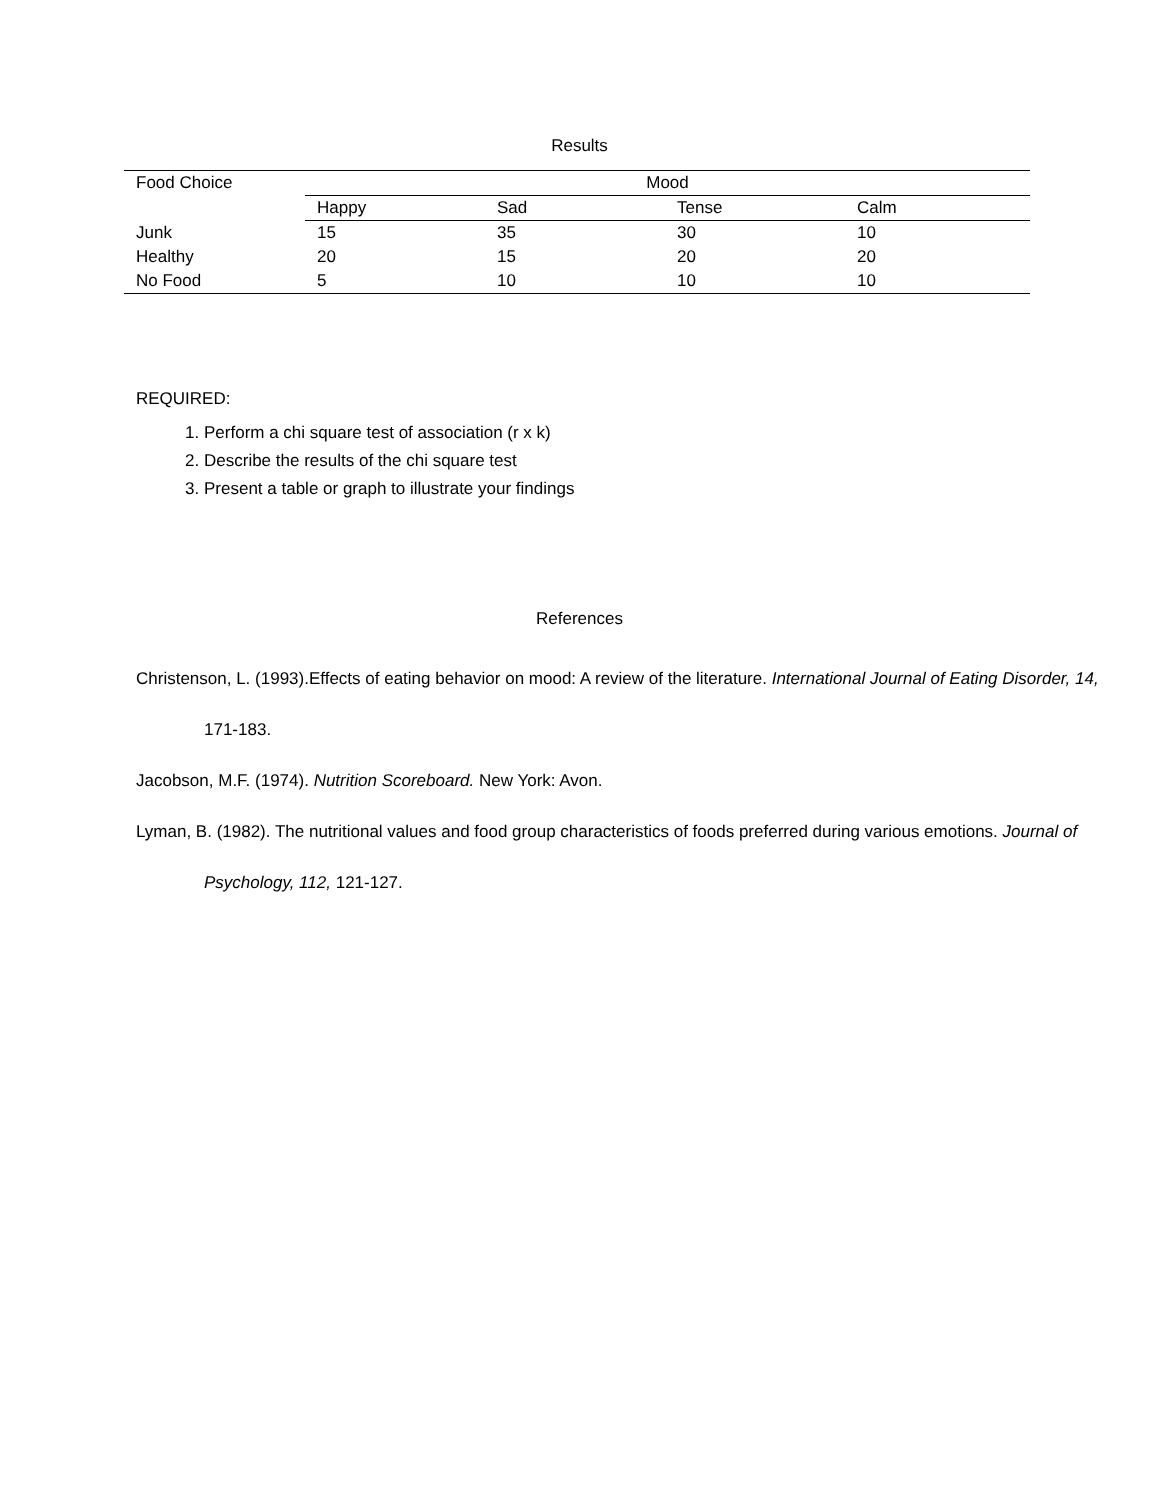Results
| Food Choice | Mood | | | |
| | Happy | Sad | Tense | Calm |
| Junk | 15 | 35 | 30 | 10 |
| Healthy | 20 | 15 | 20 | 20 |
| No Food | 5 | 10 | 10 | 10 |
REQUIRED:
1. Perform a chi square test of association (r x k)
2. Describe the results of the chi square test
3. Present a table or graph to illustrate your findings
References
Christenson, L. (1993).Effects of eating behavior on mood: A review of the literature. International Journal of Eating Disorder, 14, 171-183.
Jacobson, M.F. (1974). Nutrition Scoreboard. New York: Avon.
Lyman, B. (1982). The nutritional values and food group characteristics of foods preferred during various emotions. Journal of Psychology, 112, 121-127.